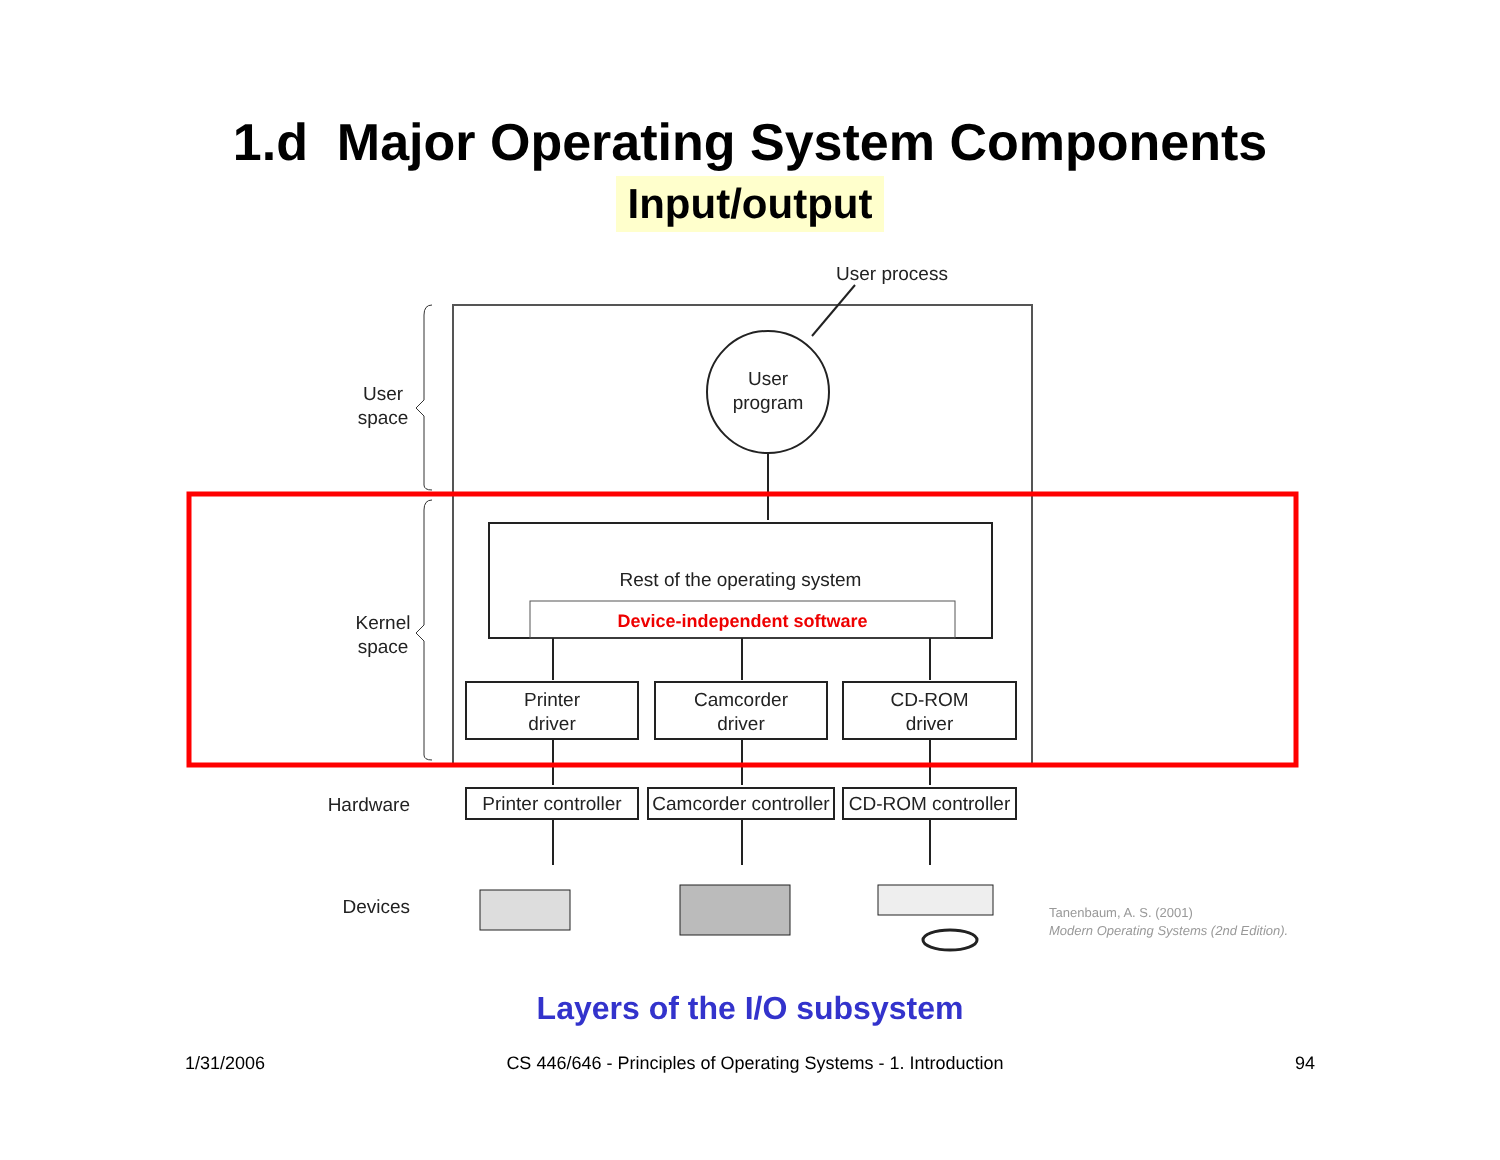1.d Major Operating System Components
Input/output
User process
User
program
User
space
Kernel
space
Hardware
Devices
Rest of the operating system
Device-independent software
Printer
driver
Camcorder
driver
CD-ROM
driver
Printer controller
Camcorder controller
CD-ROM controller
Tanenbaum, A. S. (2001)
Modern Operating Systems (2nd Edition).
Layers of the I/O subsystem
1/31/2006
CS 446/646 - Principles of Operating Systems - 1. Introduction 94